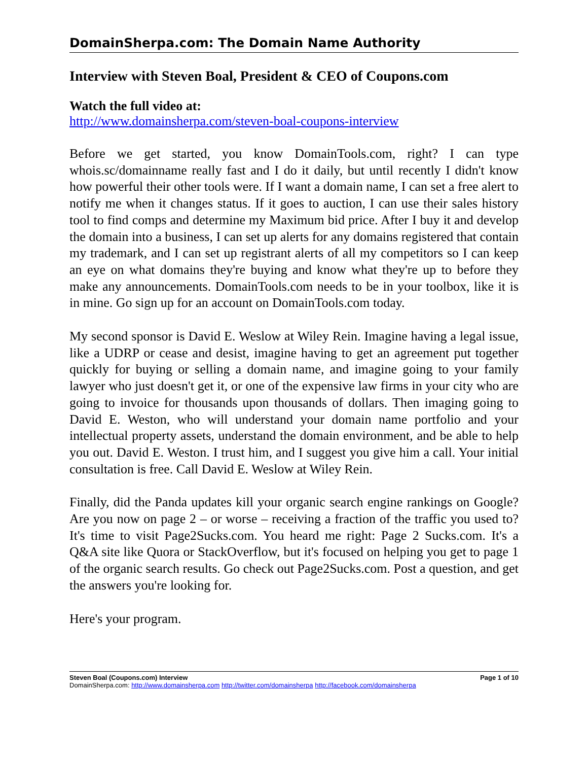DomainSherpa.com: The Domain Name Authority
Interview with Steven Boal, President & CEO of Coupons.com
Watch the full video at:
http://www.domainsherpa.com/steven-boal-coupons-interview
Before we get started, you know DomainTools.com, right? I can type whois.sc/domainname really fast and I do it daily, but until recently I didn't know how powerful their other tools were. If I want a domain name, I can set a free alert to notify me when it changes status. If it goes to auction, I can use their sales history tool to find comps and determine my Maximum bid price. After I buy it and develop the domain into a business, I can set up alerts for any domains registered that contain my trademark, and I can set up registrant alerts of all my competitors so I can keep an eye on what domains they're buying and know what they're up to before they make any announcements. DomainTools.com needs to be in your toolbox, like it is in mine. Go sign up for an account on DomainTools.com today.
My second sponsor is David E. Weslow at Wiley Rein. Imagine having a legal issue, like a UDRP or cease and desist, imagine having to get an agreement put together quickly for buying or selling a domain name, and imagine going to your family lawyer who just doesn't get it, or one of the expensive law firms in your city who are going to invoice for thousands upon thousands of dollars. Then imaging going to David E. Weston, who will understand your domain name portfolio and your intellectual property assets, understand the domain environment, and be able to help you out. David E. Weston. I trust him, and I suggest you give him a call. Your initial consultation is free. Call David E. Weslow at Wiley Rein.
Finally, did the Panda updates kill your organic search engine rankings on Google? Are you now on page 2 – or worse – receiving a fraction of the traffic you used to? It's time to visit Page2Sucks.com. You heard me right: Page 2 Sucks.com. It's a Q&A site like Quora or StackOverflow, but it's focused on helping you get to page 1 of the organic search results. Go check out Page2Sucks.com. Post a question, and get the answers you're looking for.
Here's your program.
Steven Boal (Coupons.com) Interview Page 1 of 10
DomainSherpa.com: http://www.domainsherpa.com http://twitter.com/domainsherpa http://facebook.com/domainsherpa